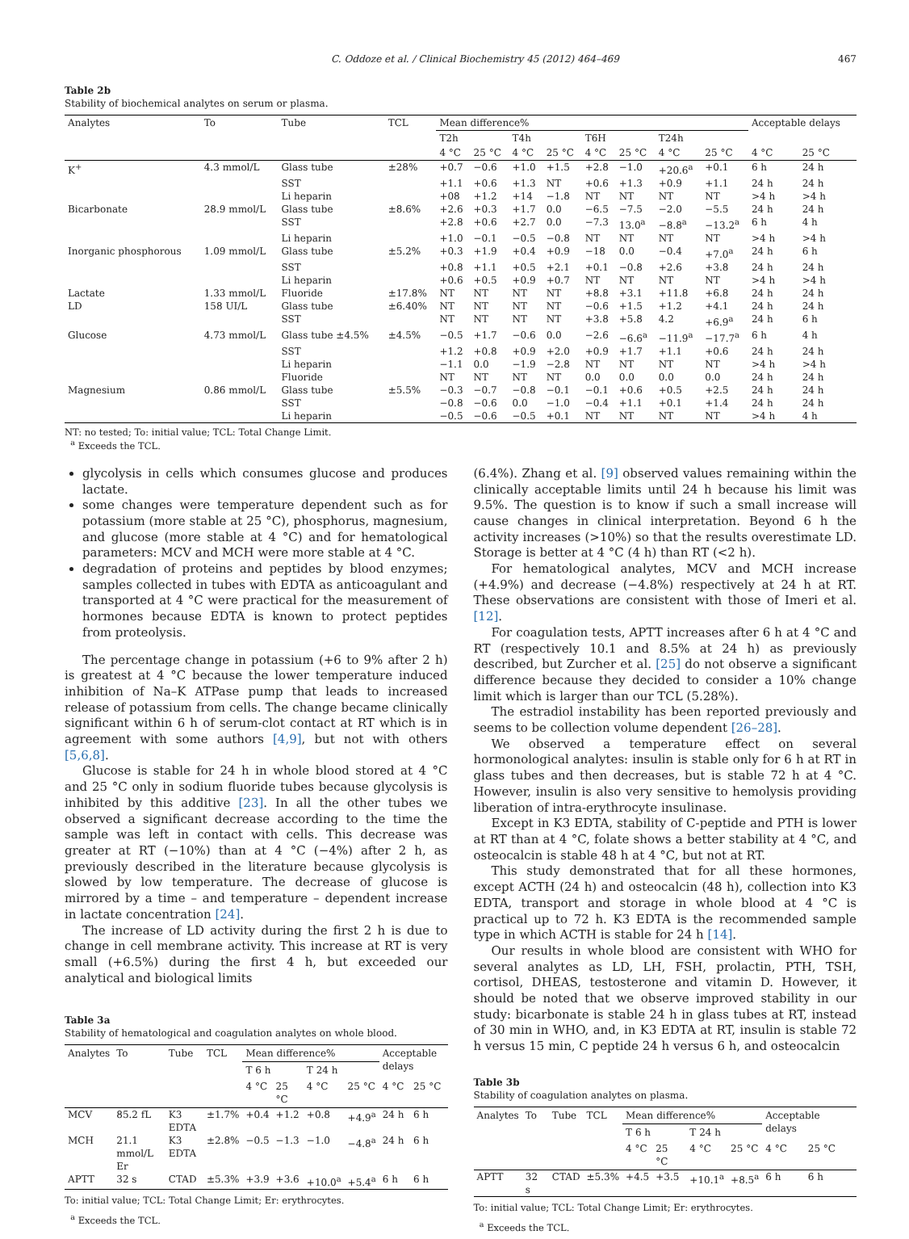C. Oddoze et al. / Clinical Biochemistry 45 (2012) 464–469 467
Table 2b
Stability of biochemical analytes on serum or plasma.
| Analytes | To | Tube | TCL | Mean difference% | | | | | | | | Acceptable delays | |
| --- | --- | --- | --- | --- | --- | --- | --- | --- | --- | --- | --- | --- | --- |
| | | | | T2h | | T4h | | T6H | | T24h | | | |
| | | | | 4 °C | 25 °C | 4 °C | 25 °C | 4 °C | 25 °C | 4 °C | 25 °C | 4 °C | 25 °C |
| K<sup>+</sup> | 4.3 mmol/L | Glass tube | ±28% | +0.7 | −0.6 | +1.0 | +1.5 | +2.8 | −1.0 | +20.6<sup>a</sup> | +0.1 | 6 h | 24 h |
| | | SST | | +1.1 | +0.6 | +1.3 | NT | +0.6 | +1.3 | +0.9 | +1.1 | 24 h | 24 h |
| | | Li heparin | | +08 | +1.2 | +14 | −1.8 | NT | NT | NT | NT | >4 h | >4 h |
| Bicarbonate | 28.9 mmol/L | Glass tube | ±8.6% | +2.6 | +0.3 | +1.7 | 0.0 | −6.5 | −7.5 | −2.0 | −5.5 | 24 h | 24 h |
| | | SST | | +2.8 | +0.6 | +2.7 | 0.0 | −7.3 | 13.0<sup>a</sup> | −8.8<sup>a</sup> | −13.2<sup>a</sup> | 6 h | 4 h |
| | | Li heparin | | +1.0 | −0.1 | −0.5 | −0.8 | NT | NT | NT | NT | >4 h | >4 h |
| Inorganic phosphorous | 1.09 mmol/L | Glass tube | ±5.2% | +0.3 | +1.9 | +0.4 | +0.9 | −18 | 0.0 | −0.4 | +7.0<sup>a</sup> | 24 h | 6 h |
| | | SST | | +0.8 | +1.1 | +0.5 | +2.1 | +0.1 | −0.8 | +2.6 | +3.8 | 24 h | 24 h |
| | | Li heparin | | +0.6 | +0.5 | +0.9 | +0.7 | NT | NT | NT | NT | >4 h | >4 h |
| Lactate | 1.33 mmol/L | Fluoride | ±17.8% | NT | NT | NT | NT | +8.8 | +3.1 | +11.8 | +6.8 | 24 h | 24 h |
| LD | 158 UI/L | Glass tube | ±6.40% | NT | NT | NT | NT | −0.6 | +1.5 | +1.2 | +4.1 | 24 h | 24 h |
| | | SST | | NT | NT | NT | NT | +3.8 | +5.8 | 4.2 | +6.9<sup>a</sup> | 24 h | 6 h |
| Glucose | 4.73 mmol/L | Glass tube ±4.5% | ±4.5% | −0.5 | +1.7 | −0.6 | 0.0 | −2.6 | −6.6<sup>a</sup> | −11.9<sup>a</sup> | −17.7<sup>a</sup> | 6 h | 4 h |
| | | SST | | +1.2 | +0.8 | +0.9 | +2.0 | +0.9 | +1.7 | +1.1 | +0.6 | 24 h | 24 h |
| | | Li heparin | | −1.1 | 0.0 | −1.9 | −2.8 | NT | NT | NT | NT | >4 h | >4 h |
| | | Fluoride | | NT | NT | NT | NT | 0.0 | 0.0 | 0.0 | 0.0 | 24 h | 24 h |
| Magnesium | 0.86 mmol/L | Glass tube | ±5.5% | −0.3 | −0.7 | −0.8 | −0.1 | −0.1 | +0.6 | +0.5 | +2.5 | 24 h | 24 h |
| | | SST | | −0.8 | −0.6 | 0.0 | −1.0 | −0.4 | +1.1 | +0.1 | +1.4 | 24 h | 24 h |
| | | Li heparin | | −0.5 | −0.6 | −0.5 | +0.1 | NT | NT | NT | NT | >4 h | 4 h |
NT: no tested; To: initial value; TCL: Total Change Limit.
<sup>a</sup> Exceeds the TCL.
glycolysis in cells which consumes glucose and produces lactate.
some changes were temperature dependent such as for potassium (more stable at 25 °C), phosphorus, magnesium, and glucose (more stable at 4 °C) and for hematological parameters: MCV and MCH were more stable at 4 °C.
degradation of proteins and peptides by blood enzymes; samples collected in tubes with EDTA as anticoagulant and transported at 4 °C were practical for the measurement of hormones because EDTA is known to protect peptides from proteolysis.
The percentage change in potassium (+6 to 9% after 2 h) is greatest at 4 °C because the lower temperature induced inhibition of Na–K ATPase pump that leads to increased release of potassium from cells. The change became clinically significant within 6 h of serum-clot contact at RT which is in agreement with some authors [4,9], but not with others [5,6,8].
Glucose is stable for 24 h in whole blood stored at 4 °C and 25 °C only in sodium fluoride tubes because glycolysis is inhibited by this additive [23]. In all the other tubes we observed a significant decrease according to the time the sample was left in contact with cells. This decrease was greater at RT (−10%) than at 4 °C (−4%) after 2 h, as previously described in the literature because glycolysis is slowed by low temperature. The decrease of glucose is mirrored by a time – and temperature – dependent increase in lactate concentration [24].
The increase of LD activity during the first 2 h is due to change in cell membrane activity. This increase at RT is very small (+6.5%) during the first 4 h, but exceeded our analytical and biological limits
Table 3a
Stability of hematological and coagulation analytes on whole blood.
| Analytes | To | Tube | TCL | Mean difference% | | | | Acceptable delays | |
| --- | --- | --- | --- | --- | --- | --- | --- | --- | --- |
| | | | | T 6 h | | T 24 h | | | |
| | | | | 4 °C | 25 °C | 4 °C | 25 °C | 4 °C | 25 °C |
| MCV | 85.2 fL | K3 EDTA | ±1.7% | +0.4 | +1.2 | +0.8 | +4.9<sup>a</sup> | 24 h | 6 h |
| MCH | 21.1 mmol/L Er | K3 EDTA | ±2.8% | −0.5 | −1.3 | −1.0 | −4.8<sup>a</sup> | 24 h | 6 h |
| APTT | 32 s | CTAD | ±5.3% | +3.9 | +3.6 | +10.0<sup>a</sup> | +5.4<sup>a</sup> | 6 h | 6 h |
To: initial value; TCL: Total Change Limit; Er: erythrocytes.
<sup>a</sup> Exceeds the TCL.
(6.4%). Zhang et al. [9] observed values remaining within the clinically acceptable limits until 24 h because his limit was 9.5%. The question is to know if such a small increase will cause changes in clinical interpretation. Beyond 6 h the activity increases (>10%) so that the results overestimate LD. Storage is better at 4 °C (4 h) than RT (<2 h).
For hematological analytes, MCV and MCH increase (+4.9%) and decrease (−4.8%) respectively at 24 h at RT. These observations are consistent with those of Imeri et al. [12].
For coagulation tests, APTT increases after 6 h at 4 °C and RT (respectively 10.1 and 8.5% at 24 h) as previously described, but Zurcher et al. [25] do not observe a significant difference because they decided to consider a 10% change limit which is larger than our TCL (5.28%).
The estradiol instability has been reported previously and seems to be collection volume dependent [26–28].
We observed a temperature effect on several hormonological analytes: insulin is stable only for 6 h at RT in glass tubes and then decreases, but is stable 72 h at 4 °C. However, insulin is also very sensitive to hemolysis providing liberation of intra-erythrocyte insulinase.
Except in K3 EDTA, stability of C-peptide and PTH is lower at RT than at 4 °C, folate shows a better stability at 4 °C, and osteocalcin is stable 48 h at 4 °C, but not at RT.
This study demonstrated that for all these hormones, except ACTH (24 h) and osteocalcin (48 h), collection into K3 EDTA, transport and storage in whole blood at 4 °C is practical up to 72 h. K3 EDTA is the recommended sample type in which ACTH is stable for 24 h [14].
Our results in whole blood are consistent with WHO for several analytes as LD, LH, FSH, prolactin, PTH, TSH, cortisol, DHEAS, testosterone and vitamin D. However, it should be noted that we observe improved stability in our study: bicarbonate is stable 24 h in glass tubes at RT, instead of 30 min in WHO, and, in K3 EDTA at RT, insulin is stable 72 h versus 15 min, C peptide 24 h versus 6 h, and osteocalcin
Table 3b
Stability of coagulation analytes on plasma.
| Analytes | To | Tube | TCL | Mean difference% | | | | Acceptable delays | |
| --- | --- | --- | --- | --- | --- | --- | --- | --- | --- |
| | | | | T 6 h | | T 24 h | | | |
| | | | | 4 °C | 25 °C | 4 °C | 25 °C | 4 °C | 25 °C |
| APTT | 32 s | CTAD | ±5.3% | +4.5 | +3.5 | +10.1<sup>a</sup> | +8.5<sup>a</sup> | 6 h | 6 h |
To: initial value; TCL: Total Change Limit; Er: erythrocytes.
<sup>a</sup> Exceeds the TCL.